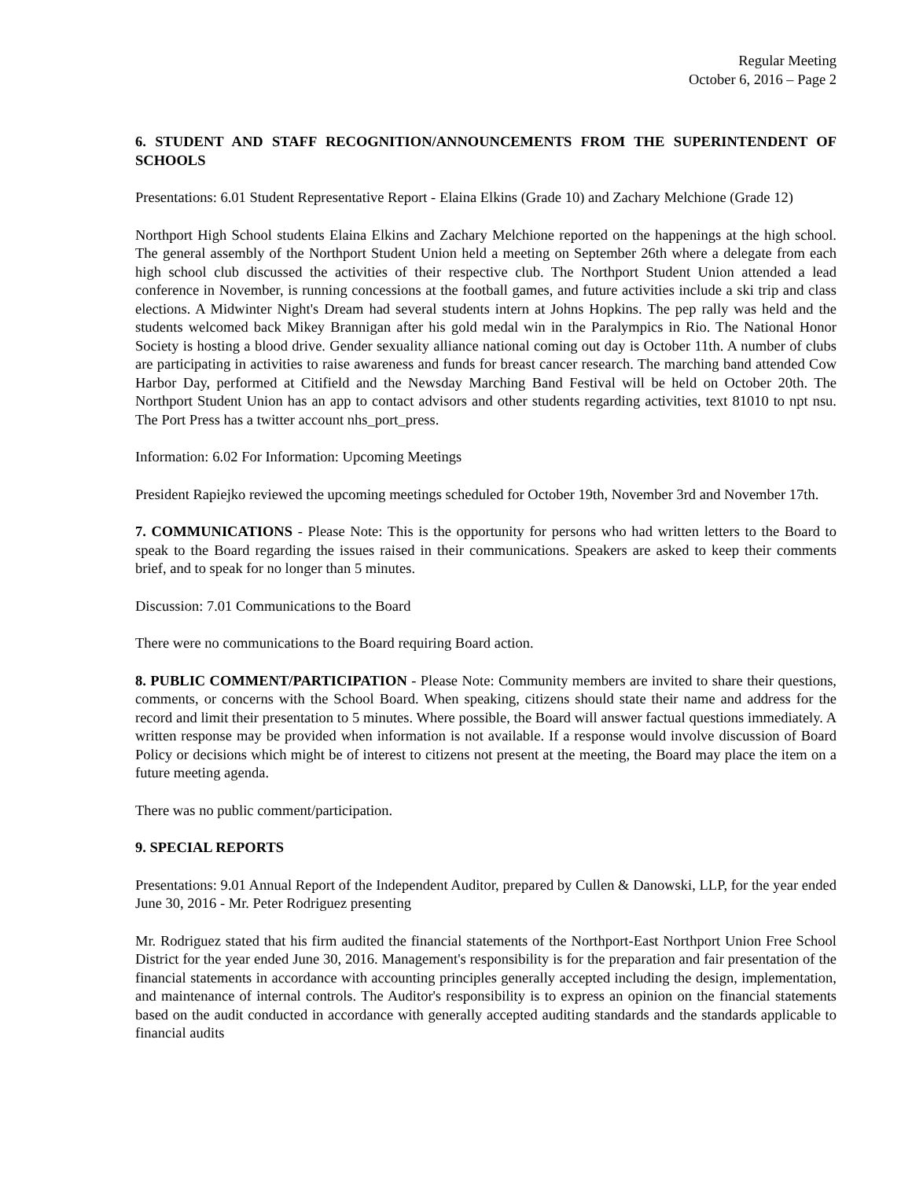Regular Meeting
October 6, 2016 – Page 2
6. STUDENT AND STAFF RECOGNITION/ANNOUNCEMENTS FROM THE SUPERINTENDENT OF SCHOOLS
Presentations: 6.01 Student Representative Report - Elaina Elkins (Grade 10) and Zachary Melchione (Grade 12)
Northport High School students Elaina Elkins and Zachary Melchione reported on the happenings at the high school. The general assembly of the Northport Student Union held a meeting on September 26th where a delegate from each high school club discussed the activities of their respective club. The Northport Student Union attended a lead conference in November, is running concessions at the football games, and future activities include a ski trip and class elections. A Midwinter Night's Dream had several students intern at Johns Hopkins. The pep rally was held and the students welcomed back Mikey Brannigan after his gold medal win in the Paralympics in Rio. The National Honor Society is hosting a blood drive. Gender sexuality alliance national coming out day is October 11th. A number of clubs are participating in activities to raise awareness and funds for breast cancer research. The marching band attended Cow Harbor Day, performed at Citifield and the Newsday Marching Band Festival will be held on October 20th. The Northport Student Union has an app to contact advisors and other students regarding activities, text 81010 to npt nsu. The Port Press has a twitter account nhs_port_press.
Information: 6.02 For Information: Upcoming Meetings
President Rapiejko reviewed the upcoming meetings scheduled for October 19th, November 3rd and November 17th.
7. COMMUNICATIONS - Please Note: This is the opportunity for persons who had written letters to the Board to speak to the Board regarding the issues raised in their communications. Speakers are asked to keep their comments brief, and to speak for no longer than 5 minutes.
Discussion: 7.01 Communications to the Board
There were no communications to the Board requiring Board action.
8. PUBLIC COMMENT/PARTICIPATION - Please Note: Community members are invited to share their questions, comments, or concerns with the School Board. When speaking, citizens should state their name and address for the record and limit their presentation to 5 minutes. Where possible, the Board will answer factual questions immediately. A written response may be provided when information is not available. If a response would involve discussion of Board Policy or decisions which might be of interest to citizens not present at the meeting, the Board may place the item on a future meeting agenda.
There was no public comment/participation.
9. SPECIAL REPORTS
Presentations: 9.01 Annual Report of the Independent Auditor, prepared by Cullen & Danowski, LLP, for the year ended June 30, 2016 - Mr. Peter Rodriguez presenting
Mr. Rodriguez stated that his firm audited the financial statements of the Northport-East Northport Union Free School District for the year ended June 30, 2016. Management's responsibility is for the preparation and fair presentation of the financial statements in accordance with accounting principles generally accepted including the design, implementation, and maintenance of internal controls. The Auditor's responsibility is to express an opinion on the financial statements based on the audit conducted in accordance with generally accepted auditing standards and the standards applicable to financial audits